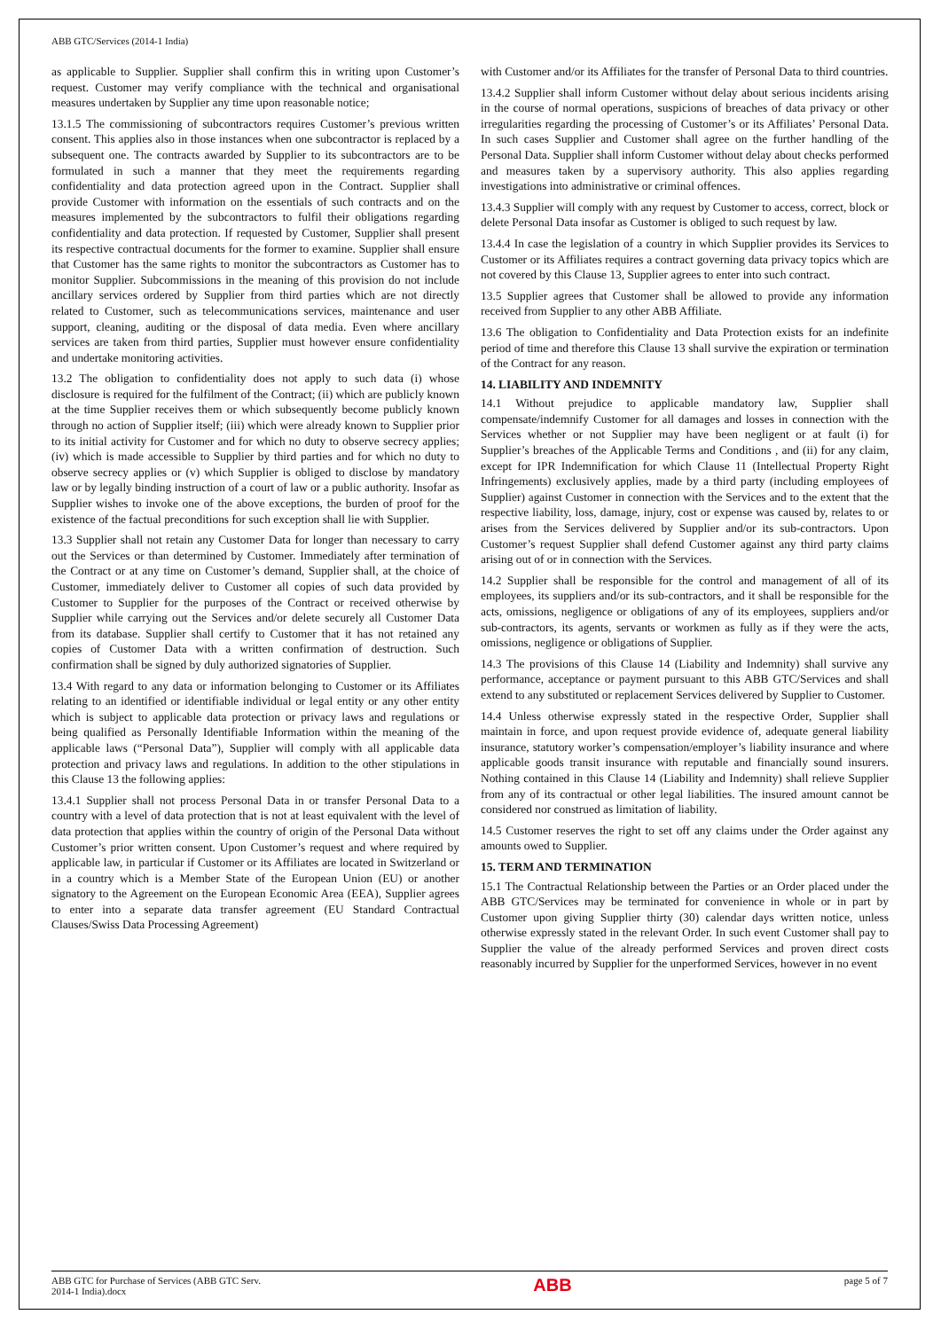ABB GTC/Services (2014-1 India)
as applicable to Supplier. Supplier shall confirm this in writing upon Customer’s request. Customer may verify compliance with the technical and organisational measures undertaken by Supplier any time upon reasonable notice;
13.1.5 The commissioning of subcontractors requires Customer’s previous written consent. This applies also in those instances when one subcontractor is replaced by a subsequent one. The contracts awarded by Supplier to its subcontractors are to be formulated in such a manner that they meet the requirements regarding confidentiality and data protection agreed upon in the Contract. Supplier shall provide Customer with information on the essentials of such contracts and on the measures implemented by the subcontractors to fulfil their obligations regarding confidentiality and data protection. If requested by Customer, Supplier shall present its respective contractual documents for the former to examine. Supplier shall ensure that Customer has the same rights to monitor the subcontractors as Customer has to monitor Supplier. Subcommissions in the meaning of this provision do not include ancillary services ordered by Supplier from third parties which are not directly related to Customer, such as telecommunications services, maintenance and user support, cleaning, auditing or the disposal of data media. Even where ancillary services are taken from third parties, Supplier must however ensure confidentiality and undertake monitoring activities.
13.2 The obligation to confidentiality does not apply to such data (i) whose disclosure is required for the fulfilment of the Contract; (ii) which are publicly known at the time Supplier receives them or which subsequently become publicly known through no action of Supplier itself; (iii) which were already known to Supplier prior to its initial activity for Customer and for which no duty to observe secrecy applies; (iv) which is made accessible to Supplier by third parties and for which no duty to observe secrecy applies or (v) which Supplier is obliged to disclose by mandatory law or by legally binding instruction of a court of law or a public authority. Insofar as Supplier wishes to invoke one of the above exceptions, the burden of proof for the existence of the factual preconditions for such exception shall lie with Supplier.
13.3 Supplier shall not retain any Customer Data for longer than necessary to carry out the Services or than determined by Customer. Immediately after termination of the Contract or at any time on Customer’s demand, Supplier shall, at the choice of Customer, immediately deliver to Customer all copies of such data provided by Customer to Supplier for the purposes of the Contract or received otherwise by Supplier while carrying out the Services and/or delete securely all Customer Data from its database. Supplier shall certify to Customer that it has not retained any copies of Customer Data with a written confirmation of destruction. Such confirmation shall be signed by duly authorized signatories of Supplier.
13.4 With regard to any data or information belonging to Customer or its Affiliates relating to an identified or identifiable individual or legal entity or any other entity which is subject to applicable data protection or privacy laws and regulations or being qualified as Personally Identifiable Information within the meaning of the applicable laws (“Personal Data”), Supplier will comply with all applicable data protection and privacy laws and regulations. In addition to the other stipulations in this Clause 13 the following applies:
13.4.1 Supplier shall not process Personal Data in or transfer Personal Data to a country with a level of data protection that is not at least equivalent with the level of data protection that applies within the country of origin of the Personal Data without Customer’s prior written consent. Upon Customer’s request and where required by applicable law, in particular if Customer or its Affiliates are located in Switzerland or in a country which is a Member State of the European Union (EU) or another signatory to the Agreement on the European Economic Area (EEA), Supplier agrees to enter into a separate data transfer agreement (EU Standard Contractual Clauses/Swiss Data Processing Agreement)
with Customer and/or its Affiliates for the transfer of Personal Data to third countries.
13.4.2 Supplier shall inform Customer without delay about serious incidents arising in the course of normal operations, suspicions of breaches of data privacy or other irregularities regarding the processing of Customer’s or its Affiliates’ Personal Data. In such cases Supplier and Customer shall agree on the further handling of the Personal Data. Supplier shall inform Customer without delay about checks performed and measures taken by a supervisory authority. This also applies regarding investigations into administrative or criminal offences.
13.4.3 Supplier will comply with any request by Customer to access, correct, block or delete Personal Data insofar as Customer is obliged to such request by law.
13.4.4 In case the legislation of a country in which Supplier provides its Services to Customer or its Affiliates requires a contract governing data privacy topics which are not covered by this Clause 13, Supplier agrees to enter into such contract.
13.5 Supplier agrees that Customer shall be allowed to provide any information received from Supplier to any other ABB Affiliate.
13.6 The obligation to Confidentiality and Data Protection exists for an indefinite period of time and therefore this Clause 13 shall survive the expiration or termination of the Contract for any reason.
14. LIABILITY AND INDEMNITY
14.1 Without prejudice to applicable mandatory law, Supplier shall compensate/indemnify Customer for all damages and losses in connection with the Services whether or not Supplier may have been negligent or at fault (i) for Supplier’s breaches of the Applicable Terms and Conditions , and (ii) for any claim, except for IPR Indemnification for which Clause 11 (Intellectual Property Right Infringements) exclusively applies, made by a third party (including employees of Supplier) against Customer in connection with the Services and to the extent that the respective liability, loss, damage, injury, cost or expense was caused by, relates to or arises from the Services delivered by Supplier and/or its sub-contractors. Upon Customer’s request Supplier shall defend Customer against any third party claims arising out of or in connection with the Services.
14.2 Supplier shall be responsible for the control and management of all of its employees, its suppliers and/or its sub-contractors, and it shall be responsible for the acts, omissions, negligence or obligations of any of its employees, suppliers and/or sub-contractors, its agents, servants or workmen as fully as if they were the acts, omissions, negligence or obligations of Supplier.
14.3 The provisions of this Clause 14 (Liability and Indemnity) shall survive any performance, acceptance or payment pursuant to this ABB GTC/Services and shall extend to any substituted or replacement Services delivered by Supplier to Customer.
14.4 Unless otherwise expressly stated in the respective Order, Supplier shall maintain in force, and upon request provide evidence of, adequate general liability insurance, statutory worker’s compensation/employer’s liability insurance and where applicable goods transit insurance with reputable and financially sound insurers. Nothing contained in this Clause 14 (Liability and Indemnity) shall relieve Supplier from any of its contractual or other legal liabilities. The insured amount cannot be considered nor construed as limitation of liability.
14.5 Customer reserves the right to set off any claims under the Order against any amounts owed to Supplier.
15. TERM AND TERMINATION
15.1 The Contractual Relationship between the Parties or an Order placed under the ABB GTC/Services may be terminated for convenience in whole or in part by Customer upon giving Supplier thirty (30) calendar days written notice, unless otherwise expressly stated in the relevant Order. In such event Customer shall pay to Supplier the value of the already performed Services and proven direct costs reasonably incurred by Supplier for the unperformed Services, however in no event
ABB GTC for Purchase of Services (ABB GTC Serv.
2014-1 India).docx ABB page 5 of 7